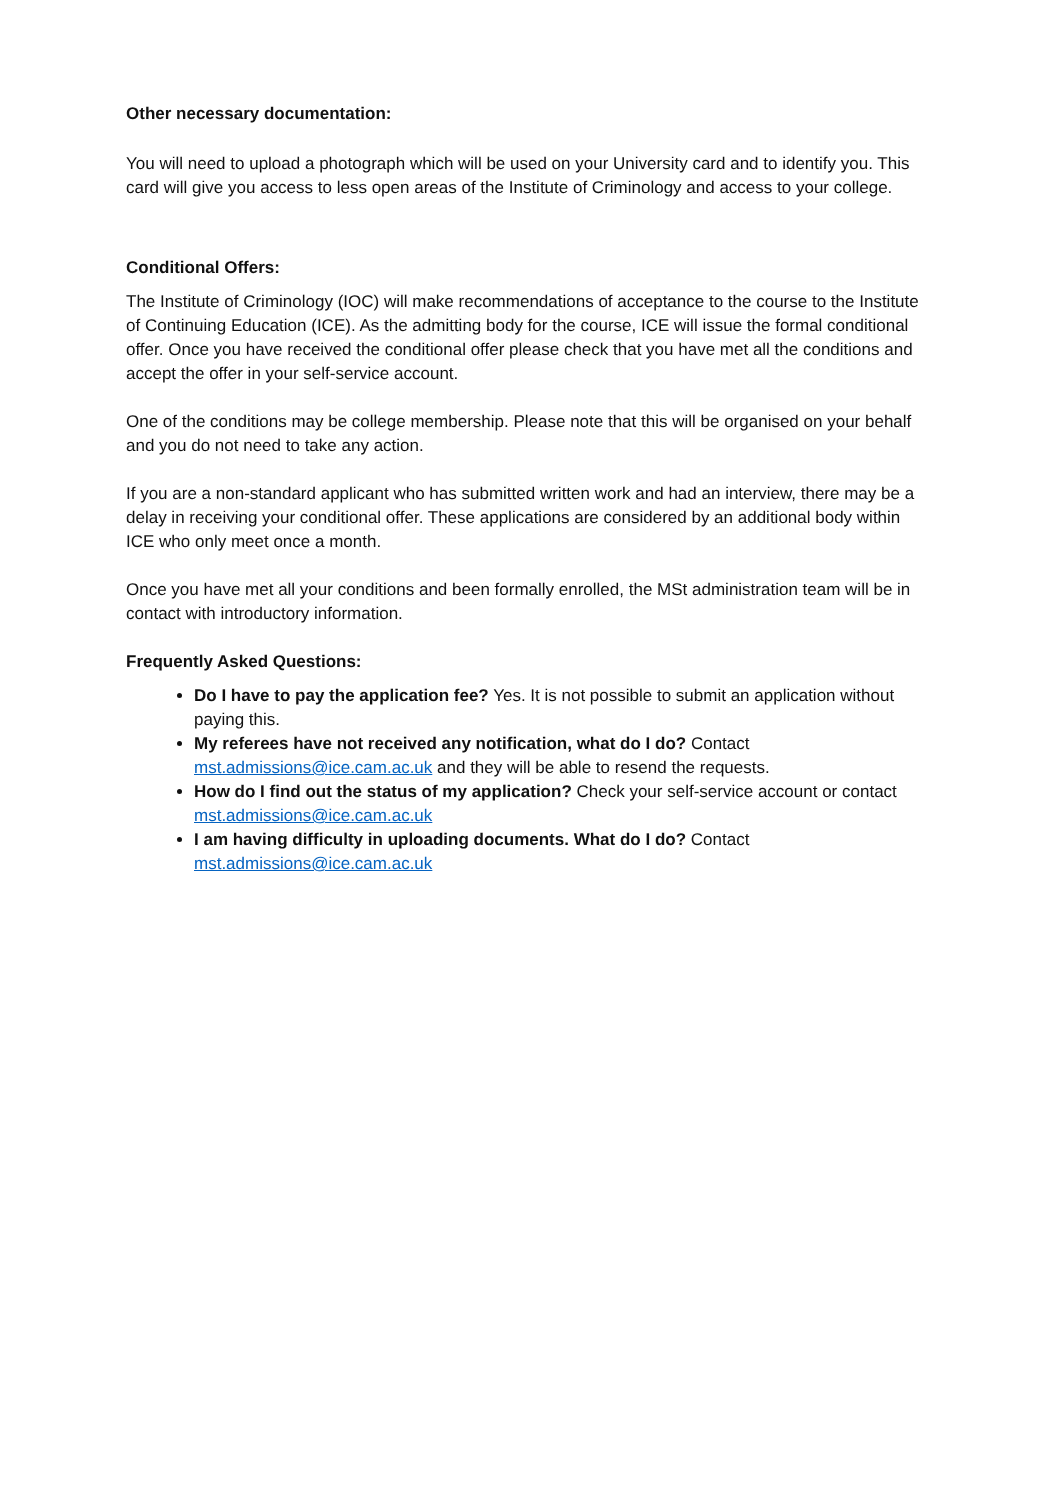Other necessary documentation:
You will need to upload a photograph which will be used on your University card and to identify you. This card will give you access to less open areas of the Institute of Criminology and access to your college.
Conditional Offers:
The Institute of Criminology (IOC) will make recommendations of acceptance to the course to the Institute of Continuing Education (ICE). As the admitting body for the course, ICE will issue the formal conditional offer. Once you have received the conditional offer please check that you have met all the conditions and accept the offer in your self-service account.
One of the conditions may be college membership. Please note that this will be organised on your behalf and you do not need to take any action.
If you are a non-standard applicant who has submitted written work and had an interview, there may be a delay in receiving your conditional offer. These applications are considered by an additional body within ICE who only meet once a month.
Once you have met all your conditions and been formally enrolled, the MSt administration team will be in contact with introductory information.
Frequently Asked Questions:
Do I have to pay the application fee? Yes. It is not possible to submit an application without paying this.
My referees have not received any notification, what do I do? Contact mst.admissions@ice.cam.ac.uk and they will be able to resend the requests.
How do I find out the status of my application? Check your self-service account or contact mst.admissions@ice.cam.ac.uk
I am having difficulty in uploading documents. What do I do? Contact mst.admissions@ice.cam.ac.uk